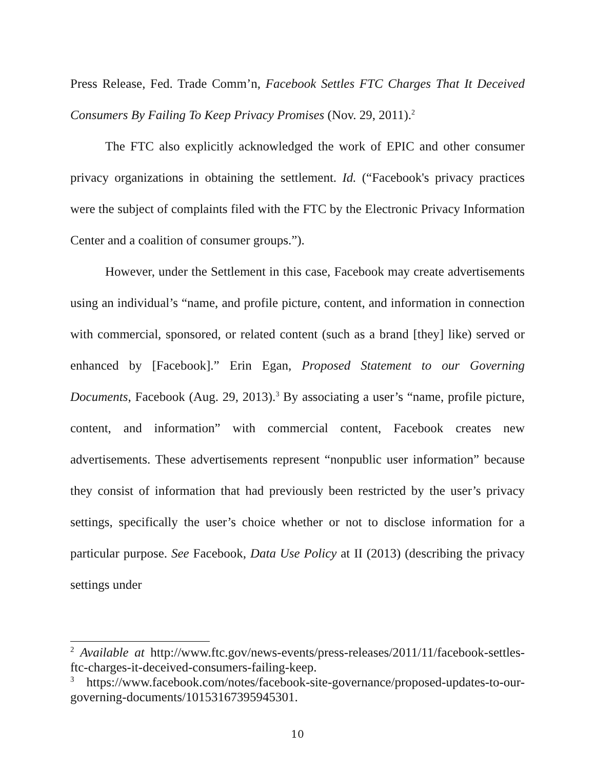Press Release, Fed. Trade Comm’n, Facebook Settles FTC Charges That It Deceived Consumers By Failing To Keep Privacy Promises (Nov. 29, 2011).<sup>2</sup>
The FTC also explicitly acknowledged the work of EPIC and other consumer privacy organizations in obtaining the settlement. Id. (“Facebook's privacy practices were the subject of complaints filed with the FTC by the Electronic Privacy Information Center and a coalition of consumer groups.”).
However, under the Settlement in this case, Facebook may create advertisements using an individual’s “name, and profile picture, content, and information in connection with commercial, sponsored, or related content (such as a brand [they] like) served or enhanced by [Facebook].” Erin Egan, Proposed Statement to our Governing Documents, Facebook (Aug. 29, 2013).<sup>3</sup> By associating a user’s “name, profile picture, content, and information” with commercial content, Facebook creates new advertisements. These advertisements represent “nonpublic user information” because they consist of information that had previously been restricted by the user’s privacy settings, specifically the user’s choice whether or not to disclose information for a particular purpose. See Facebook, Data Use Policy at II (2013) (describing the privacy settings under
<sup>2</sup> Available at http://www.ftc.gov/news-events/press-releases/2011/11/facebook-settles-ftc-charges-it-deceived-consumers-failing-keep.
<sup>3</sup> https://www.facebook.com/notes/facebook-site-governance/proposed-updates-to-our-governing-documents/10153167395945301.
10